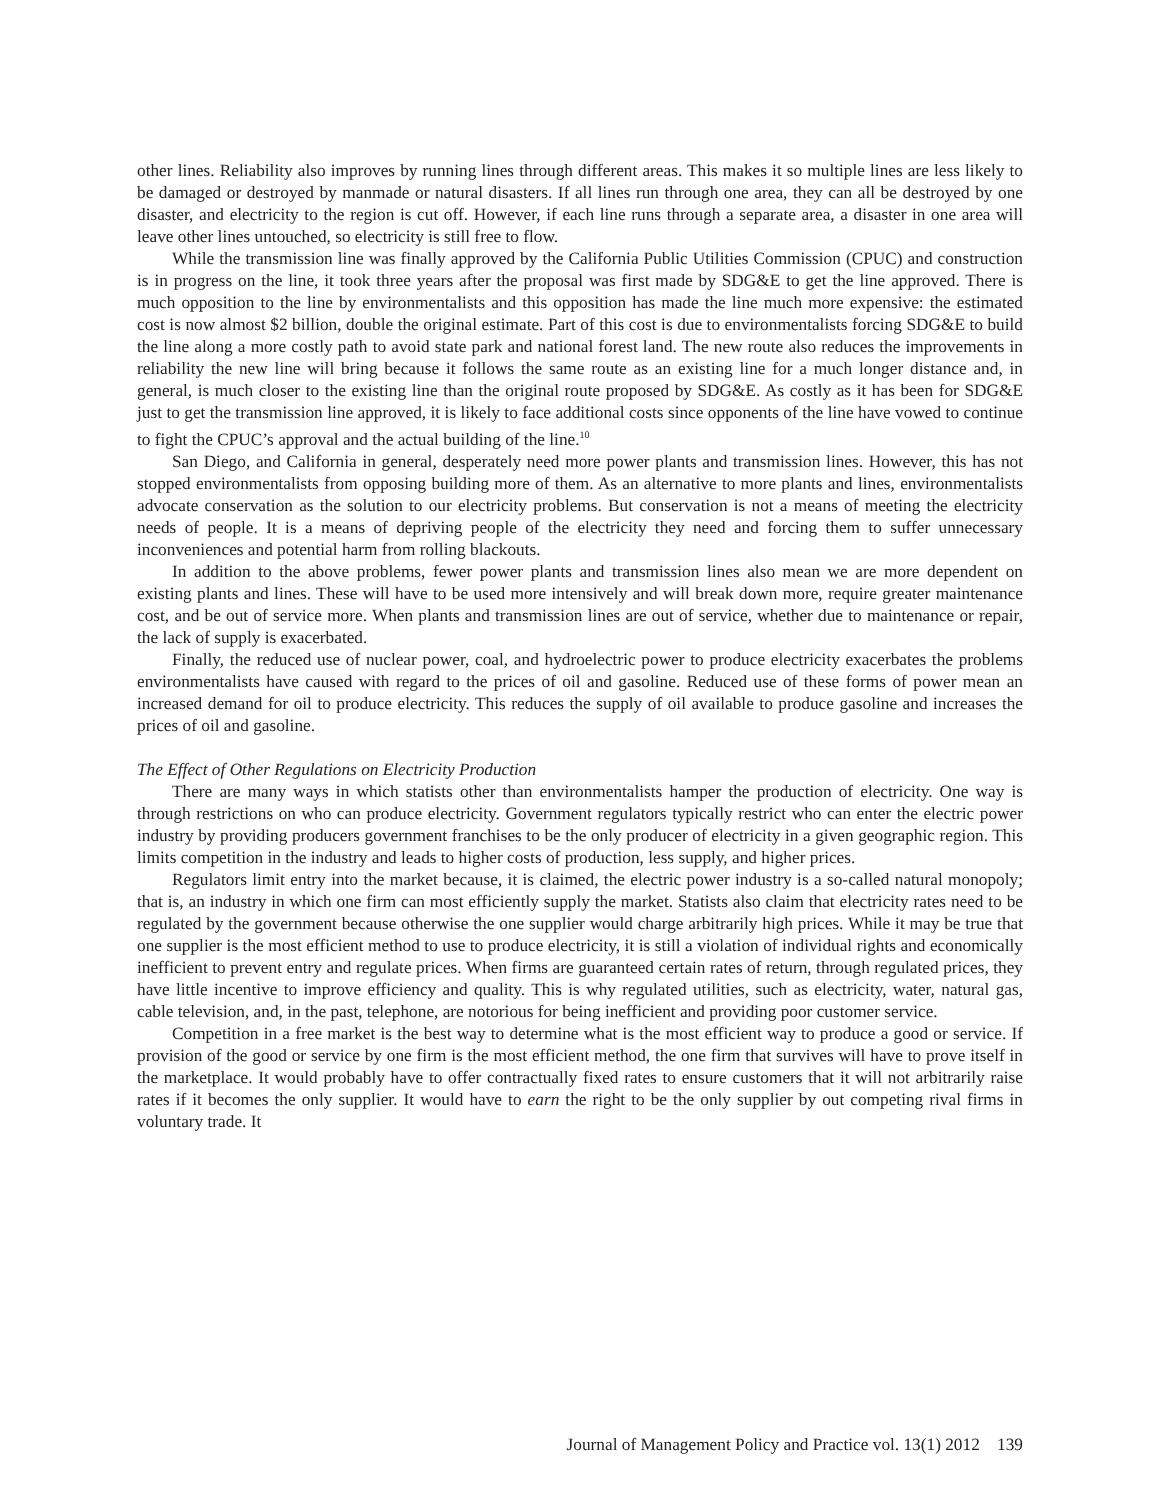other lines. Reliability also improves by running lines through different areas. This makes it so multiple lines are less likely to be damaged or destroyed by manmade or natural disasters. If all lines run through one area, they can all be destroyed by one disaster, and electricity to the region is cut off. However, if each line runs through a separate area, a disaster in one area will leave other lines untouched, so electricity is still free to flow.
While the transmission line was finally approved by the California Public Utilities Commission (CPUC) and construction is in progress on the line, it took three years after the proposal was first made by SDG&E to get the line approved. There is much opposition to the line by environmentalists and this opposition has made the line much more expensive: the estimated cost is now almost $2 billion, double the original estimate. Part of this cost is due to environmentalists forcing SDG&E to build the line along a more costly path to avoid state park and national forest land. The new route also reduces the improvements in reliability the new line will bring because it follows the same route as an existing line for a much longer distance and, in general, is much closer to the existing line than the original route proposed by SDG&E. As costly as it has been for SDG&E just to get the transmission line approved, it is likely to face additional costs since opponents of the line have vowed to continue to fight the CPUC’s approval and the actual building of the line.<sup>10</sup>
San Diego, and California in general, desperately need more power plants and transmission lines. However, this has not stopped environmentalists from opposing building more of them. As an alternative to more plants and lines, environmentalists advocate conservation as the solution to our electricity problems. But conservation is not a means of meeting the electricity needs of people. It is a means of depriving people of the electricity they need and forcing them to suffer unnecessary inconveniences and potential harm from rolling blackouts.
In addition to the above problems, fewer power plants and transmission lines also mean we are more dependent on existing plants and lines. These will have to be used more intensively and will break down more, require greater maintenance cost, and be out of service more. When plants and transmission lines are out of service, whether due to maintenance or repair, the lack of supply is exacerbated.
Finally, the reduced use of nuclear power, coal, and hydroelectric power to produce electricity exacerbates the problems environmentalists have caused with regard to the prices of oil and gasoline. Reduced use of these forms of power mean an increased demand for oil to produce electricity. This reduces the supply of oil available to produce gasoline and increases the prices of oil and gasoline.
The Effect of Other Regulations on Electricity Production
There are many ways in which statists other than environmentalists hamper the production of electricity. One way is through restrictions on who can produce electricity. Government regulators typically restrict who can enter the electric power industry by providing producers government franchises to be the only producer of electricity in a given geographic region. This limits competition in the industry and leads to higher costs of production, less supply, and higher prices.
Regulators limit entry into the market because, it is claimed, the electric power industry is a so-called natural monopoly; that is, an industry in which one firm can most efficiently supply the market. Statists also claim that electricity rates need to be regulated by the government because otherwise the one supplier would charge arbitrarily high prices. While it may be true that one supplier is the most efficient method to use to produce electricity, it is still a violation of individual rights and economically inefficient to prevent entry and regulate prices. When firms are guaranteed certain rates of return, through regulated prices, they have little incentive to improve efficiency and quality. This is why regulated utilities, such as electricity, water, natural gas, cable television, and, in the past, telephone, are notorious for being inefficient and providing poor customer service.
Competition in a free market is the best way to determine what is the most efficient way to produce a good or service. If provision of the good or service by one firm is the most efficient method, the one firm that survives will have to prove itself in the marketplace. It would probably have to offer contractually fixed rates to ensure customers that it will not arbitrarily raise rates if it becomes the only supplier. It would have to earn the right to be the only supplier by out competing rival firms in voluntary trade. It
Journal of Management Policy and Practice vol. 13(1) 2012 139